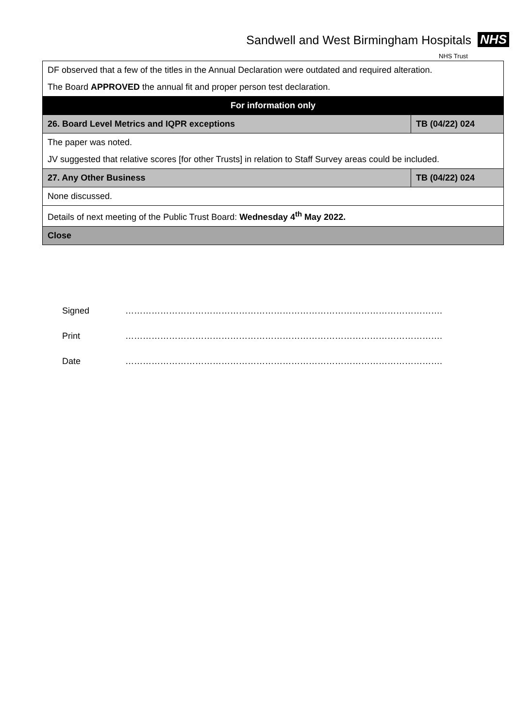Sandwell and West Birmingham Hospitals NHS
NHS Trust
| DF observed that a few of the titles in the Annual Declaration were outdated and required alteration. The Board APPROVED the annual fit and proper person test declaration. | |
| For information only | |
| 26. Board Level Metrics and IQPR exceptions | TB (04/22) 024 |
| The paper was noted. JV suggested that relative scores [for other Trusts] in relation to Staff Survey areas could be included. | |
| 27. Any Other Business | TB (04/22) 024 |
| None discussed. | |
| Details of next meeting of the Public Trust Board: Wednesday 4<sup>th</sup> May 2022. | |
| Close | |
Signed ……………………………………………………………………………………………….
Print ……………………………………………………………………………………………….
Date ……………………………………………………………………………………………….